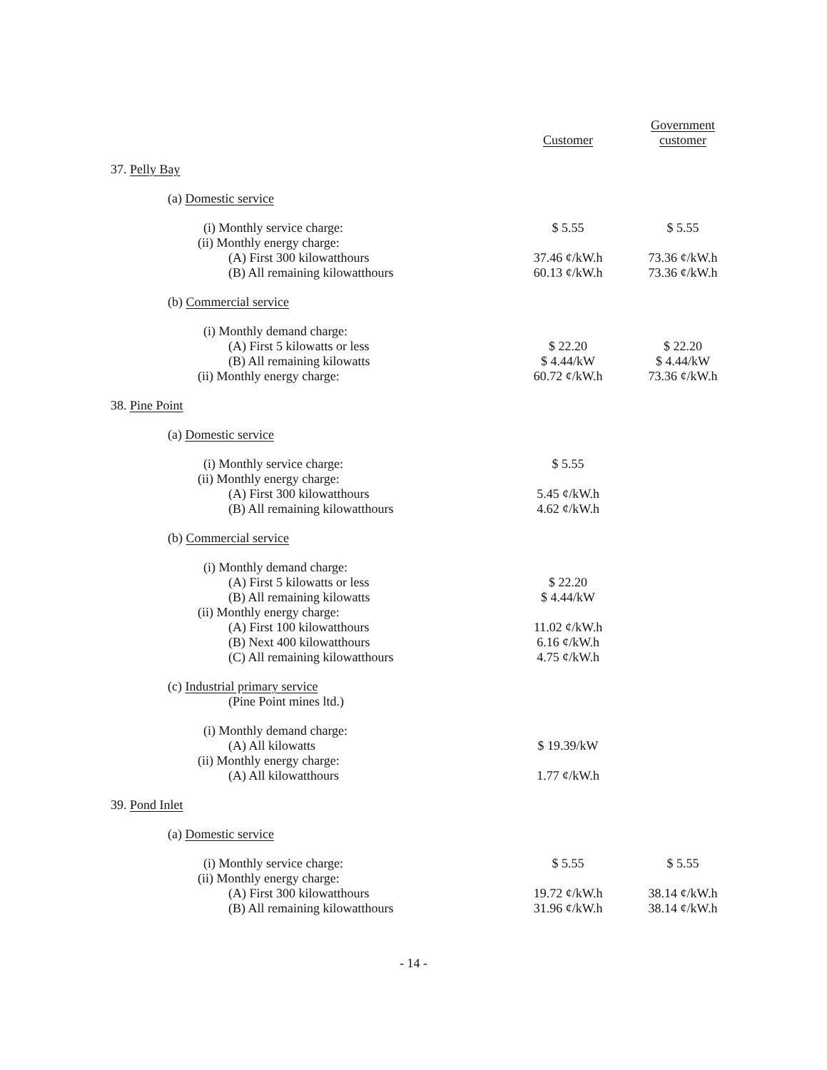| | Customer | Government customer |
| 37. Pelly Bay | | |
| (a) Domestic service | | |
| (i) Monthly service charge: | $ 5.55 | $ 5.55 |
| (ii) Monthly energy charge: | | |
| (A) First 300 kilowatthours | 37.46 ¢/kW.h | 73.36 ¢/kW.h |
| (B) All remaining kilowatthours | 60.13 ¢/kW.h | 73.36 ¢/kW.h |
| (b) Commercial service | | |
| (i) Monthly demand charge: | | |
| (A) First 5 kilowatts or less | $ 22.20 | $ 22.20 |
| (B) All remaining kilowatts | $ 4.44/kW | $ 4.44/kW |
| (ii) Monthly energy charge: | 60.72 ¢/kW.h | 73.36 ¢/kW.h |
| 38. Pine Point | | |
| (a) Domestic service | | |
| (i) Monthly service charge: | $ 5.55 | |
| (ii) Monthly energy charge: | | |
| (A) First 300 kilowatthours | 5.45 ¢/kW.h | |
| (B) All remaining kilowatthours | 4.62 ¢/kW.h | |
| (b) Commercial service | | |
| (i) Monthly demand charge: | | |
| (A) First 5 kilowatts or less | $ 22.20 | |
| (B) All remaining kilowatts | $ 4.44/kW | |
| (ii) Monthly energy charge: | | |
| (A) First 100 kilowatthours | 11.02 ¢/kW.h | |
| (B) Next 400 kilowatthours | 6.16 ¢/kW.h | |
| (C) All remaining kilowatthours | 4.75 ¢/kW.h | |
| (c) Industrial primary service | | |
| (Pine Point mines ltd.) | | |
| (i) Monthly demand charge: | | |
| (A) All kilowatts | $ 19.39/kW | |
| (ii) Monthly energy charge: | | |
| (A) All kilowatthours | 1.77 ¢/kW.h | |
| 39. Pond Inlet | | |
| (a) Domestic service | | |
| (i) Monthly service charge: | $ 5.55 | $ 5.55 |
| (ii) Monthly energy charge: | | |
| (A) First 300 kilowatthours | 19.72 ¢/kW.h | 38.14 ¢/kW.h |
| (B) All remaining kilowatthours | 31.96 ¢/kW.h | 38.14 ¢/kW.h |
- 14 -